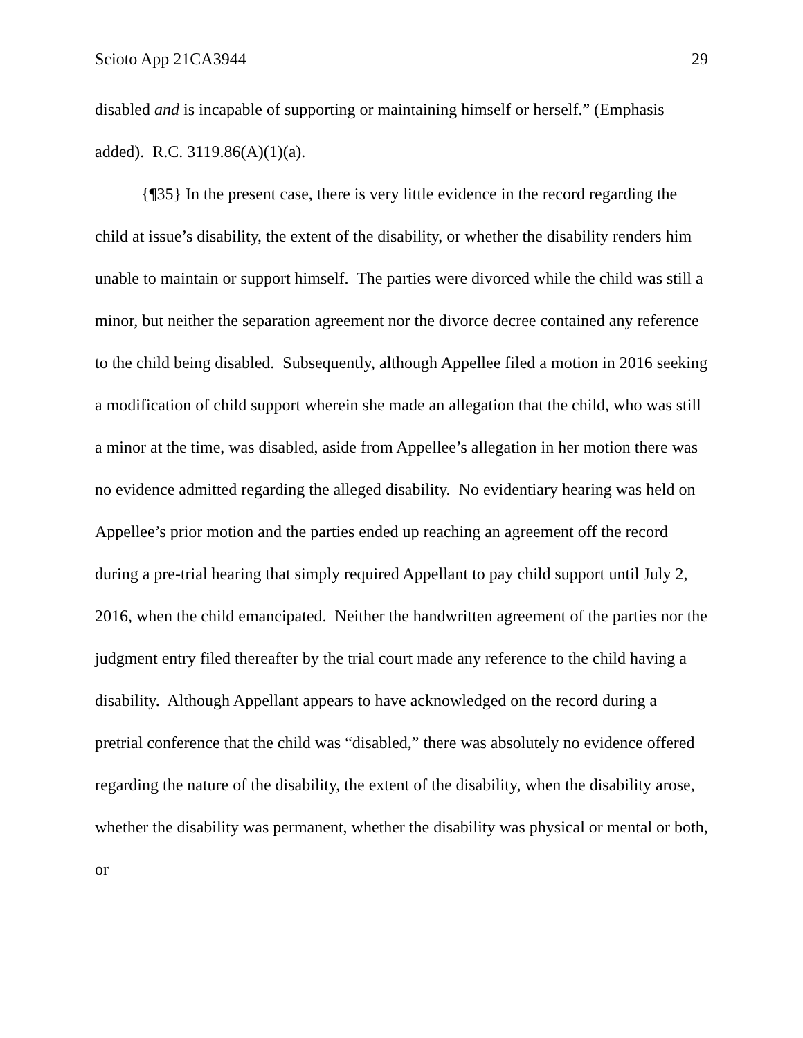Scioto App 21CA3944 29
disabled and is incapable of supporting or maintaining himself or herself.” (Emphasis added). R.C. 3119.86(A)(1)(a).
{¶35} In the present case, there is very little evidence in the record regarding the child at issue’s disability, the extent of the disability, or whether the disability renders him unable to maintain or support himself. The parties were divorced while the child was still a minor, but neither the separation agreement nor the divorce decree contained any reference to the child being disabled. Subsequently, although Appellee filed a motion in 2016 seeking a modification of child support wherein she made an allegation that the child, who was still a minor at the time, was disabled, aside from Appellee’s allegation in her motion there was no evidence admitted regarding the alleged disability. No evidentiary hearing was held on Appellee’s prior motion and the parties ended up reaching an agreement off the record during a pre-trial hearing that simply required Appellant to pay child support until July 2, 2016, when the child emancipated. Neither the handwritten agreement of the parties nor the judgment entry filed thereafter by the trial court made any reference to the child having a disability. Although Appellant appears to have acknowledged on the record during a pretrial conference that the child was “disabled,” there was absolutely no evidence offered regarding the nature of the disability, the extent of the disability, when the disability arose, whether the disability was permanent, whether the disability was physical or mental or both, or